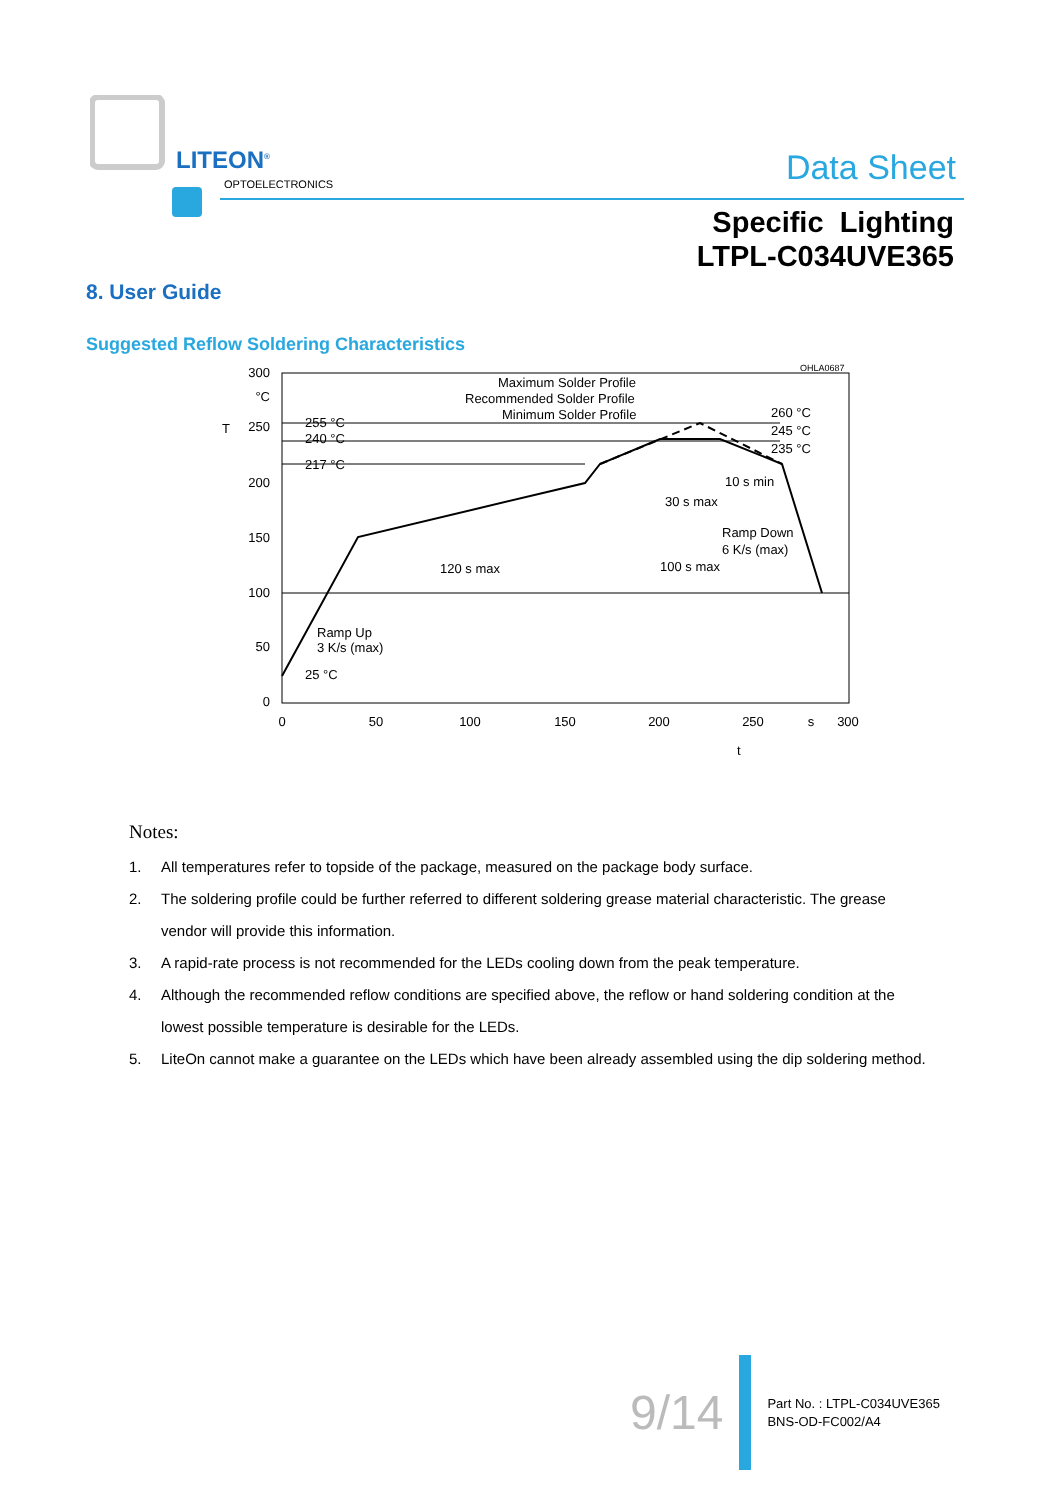LITEON<sup>®</sup>
OPTOELECTRONICS Data Sheet
Specific Lighting
LTPL-C034UVE365
8. User Guide
Suggested Reflow Soldering Characteristics
300
250
200
150
100
50
0
°C
T
0
50
100
150
200
250
s
300
t
255 °C
240 °C
217 °C
25 °C
Maximum Solder Profile
Recommended Solder Profile
Minimum Solder Profile
OHLA0687
260 °C
245 °C
235 °C
10 s min
30 s max
Ramp Down
6 K/s (max)
120 s max
100 s max
Ramp Up
3 K/s (max)
Notes:
1. All temperatures refer to topside of the package, measured on the package body surface.
2. The soldering profile could be further referred to different soldering grease material characteristic. The grease vendor will provide this information.
3. A rapid-rate process is not recommended for the LEDs cooling down from the peak temperature.
4. Although the recommended reflow conditions are specified above, the reflow or hand soldering condition at the lowest possible temperature is desirable for the LEDs.
5. LiteOn cannot make a guarantee on the LEDs which have been already assembled using the dip soldering method.
9/14
Part No. : LTPL-C034UVE365
BNS-OD-FC002/A4